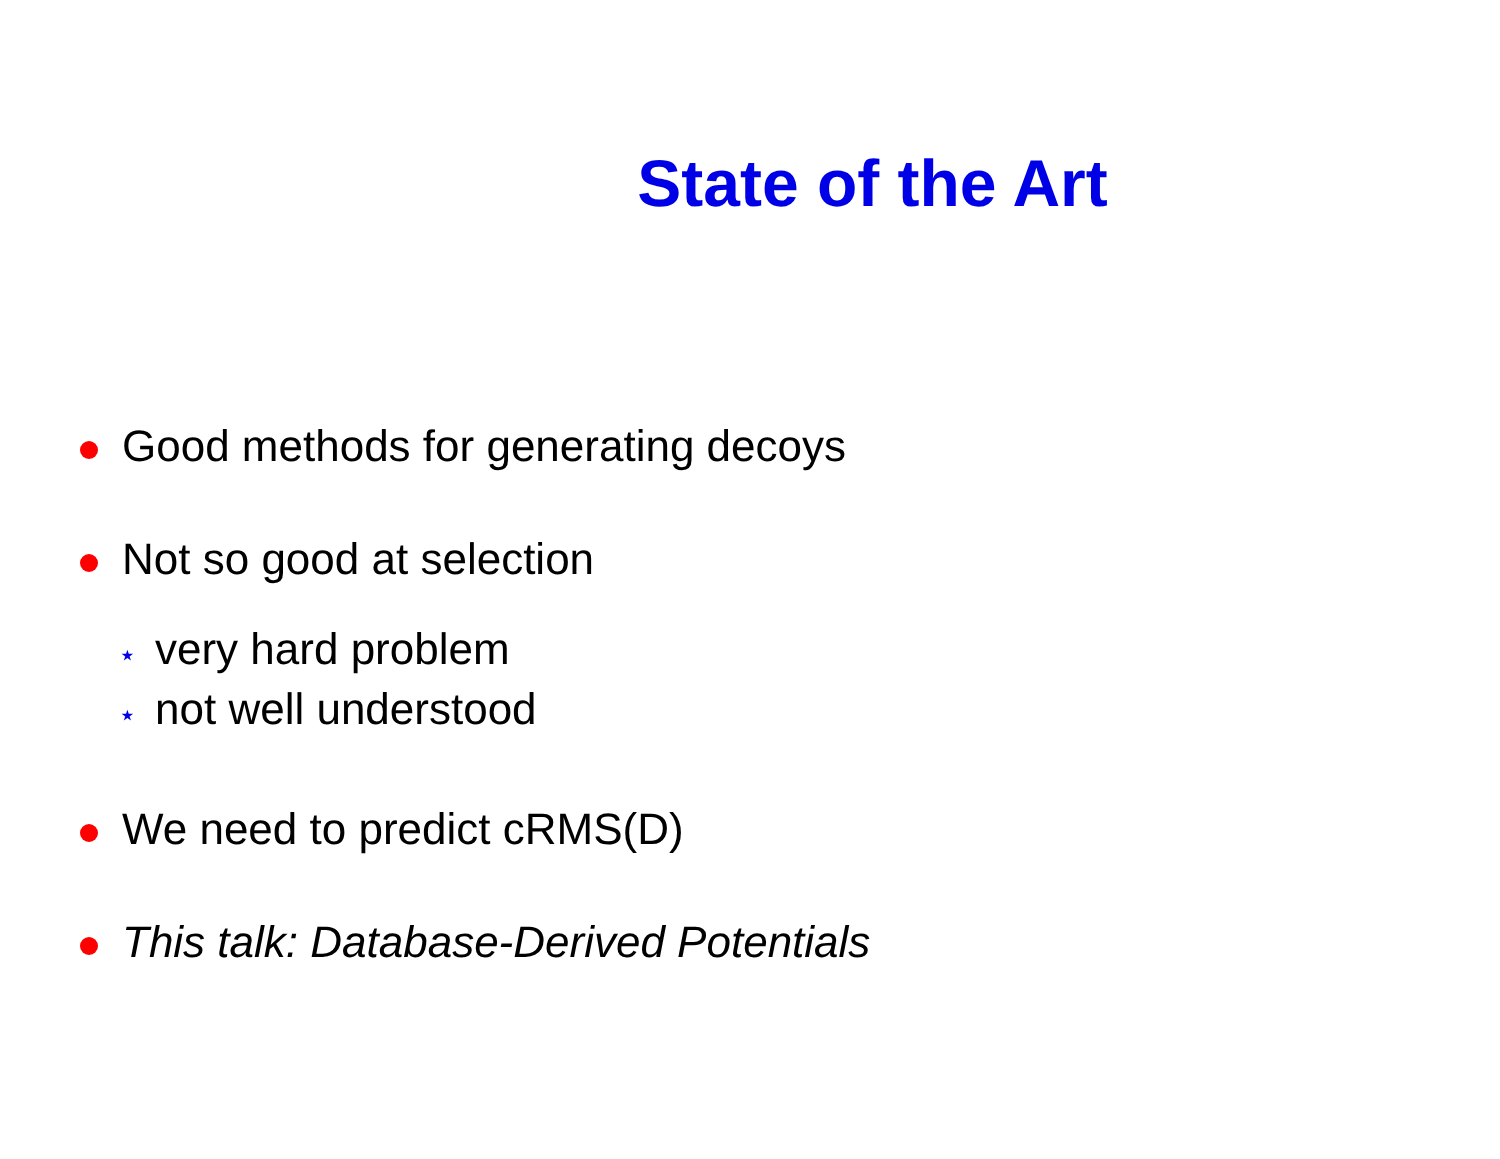State of the Art
Good methods for generating decoys
Not so good at selection
⋆ very hard problem
⋆ not well understood
We need to predict cRMS(D)
This talk: Database-Derived Potentials